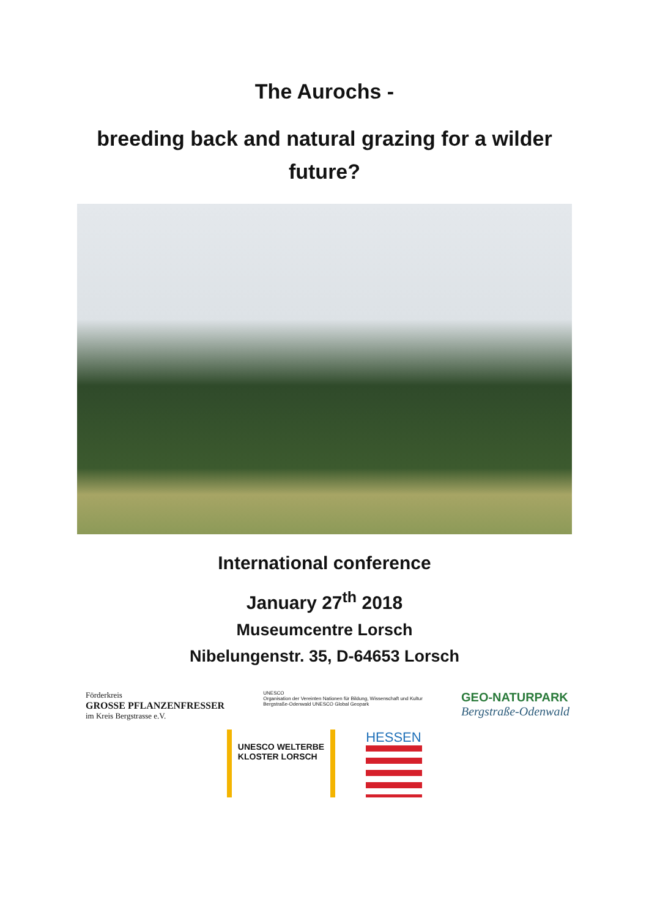The Aurochs -
breeding back and natural grazing for a wilder future?
International conference
January 27<sup>th</sup> 2018
Museumcentre Lorsch
Nibelungenstr. 35, D-64653 Lorsch
Förderkreis
GROSSE PFLANZENFRESSER
im Kreis Bergstrasse e.V.
UNESCO
Organisation der Vereinten Nationen für Bildung, Wissenschaft und Kultur
Bergstraße-Odenwald UNESCO Global Geopark
GEO-NATURPARK
Bergstraße-Odenwald
UNESCO WELTERBE
KLOSTER LORSCH
HESSEN